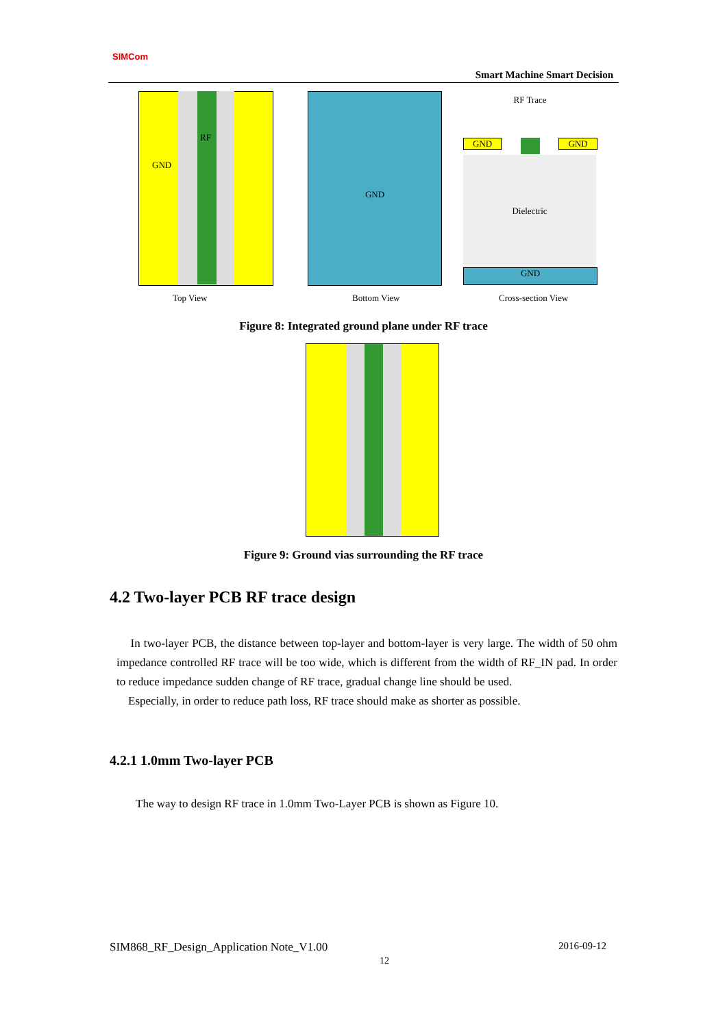SIMCom
Smart Machine Smart Decision
GND
RF
GND RF Trace
GND GND
Dielectric
GND
Top View Bottom View Cross-section View
Figure 8: Integrated ground plane under RF trace
Figure 9: Ground vias surrounding the RF trace
4.2 Two-layer PCB RF trace design
In two-layer PCB, the distance between top-layer and bottom-layer is very large. The width of 50 ohm impedance controlled RF trace will be too wide, which is different from the width of RF_IN pad. In order to reduce impedance sudden change of RF trace, gradual change line should be used.
Especially, in order to reduce path loss, RF trace should make as shorter as possible.
4.2.1 1.0mm Two-layer PCB
The way to design RF trace in 1.0mm Two-Layer PCB is shown as Figure 10.
SIM868_RF_Design_Application Note_V1.00
2016-09-12
12